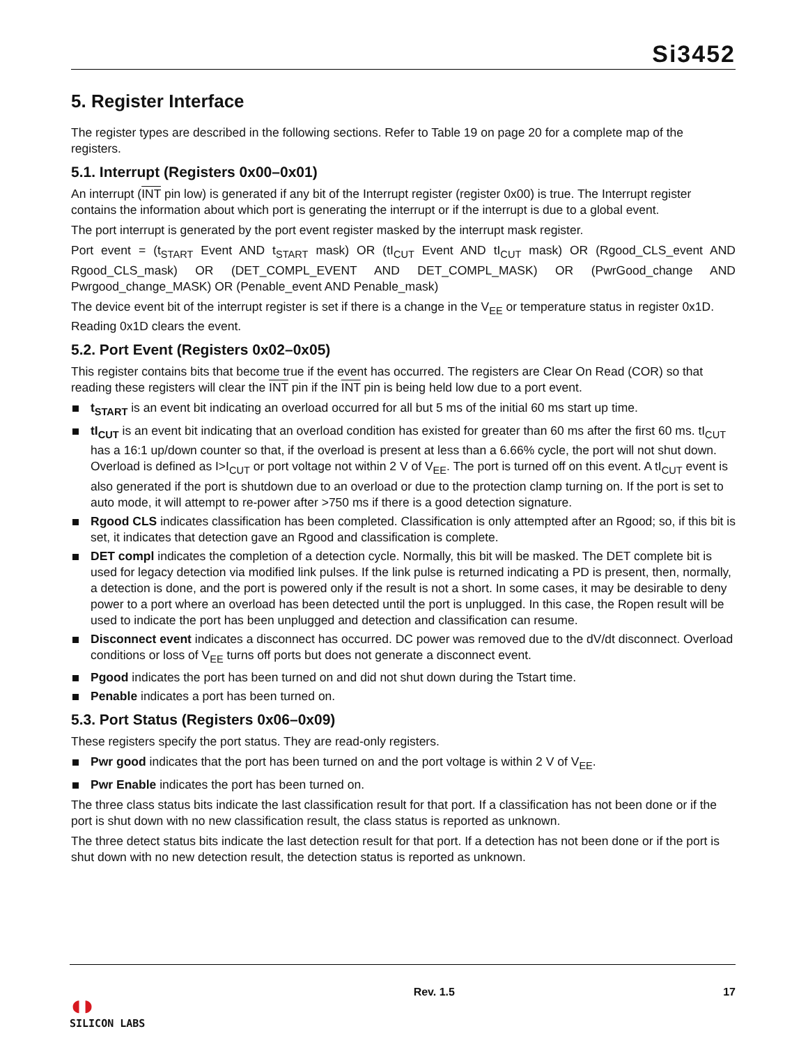Si3452
5. Register Interface
The register types are described in the following sections. Refer to Table 19 on page 20 for a complete map of the registers.
5.1. Interrupt (Registers 0x00–0x01)
An interrupt (INT pin low) is generated if any bit of the Interrupt register (register 0x00) is true. The Interrupt register contains the information about which port is generating the interrupt or if the interrupt is due to a global event.
The port interrupt is generated by the port event register masked by the interrupt mask register.
Port event = (t<sub>START</sub> Event AND t<sub>START</sub> mask) OR (tI<sub>CUT</sub> Event AND tI<sub>CUT</sub> mask) OR (Rgood_CLS_event AND Rgood_CLS_mask) OR (DET_COMPL_EVENT AND DET_COMPL_MASK) OR (PwrGood_change AND Pwrgood_change_MASK) OR (Penable_event AND Penable_mask)
The device event bit of the interrupt register is set if there is a change in the V<sub>EE</sub> or temperature status in register 0x1D. Reading 0x1D clears the event.
5.2. Port Event (Registers 0x02–0x05)
This register contains bits that become true if the event has occurred. The registers are Clear On Read (COR) so that reading these registers will clear the INT pin if the INT pin is being held low due to a port event.
t<sub>START</sub> is an event bit indicating an overload occurred for all but 5 ms of the initial 60 ms start up time.
tI<sub>CUT</sub> is an event bit indicating that an overload condition has existed for greater than 60 ms after the first 60 ms. tI<sub>CUT</sub> has a 16:1 up/down counter so that, if the overload is present at less than a 6.66% cycle, the port will not shut down. Overload is defined as I>I<sub>CUT</sub> or port voltage not within 2 V of V<sub>EE</sub>. The port is turned off on this event. A tI<sub>CUT</sub> event is also generated if the port is shutdown due to an overload or due to the protection clamp turning on. If the port is set to auto mode, it will attempt to re-power after >750 ms if there is a good detection signature.
Rgood CLS indicates classification has been completed. Classification is only attempted after an Rgood; so, if this bit is set, it indicates that detection gave an Rgood and classification is complete.
DET compl indicates the completion of a detection cycle. Normally, this bit will be masked. The DET complete bit is used for legacy detection via modified link pulses. If the link pulse is returned indicating a PD is present, then, normally, a detection is done, and the port is powered only if the result is not a short. In some cases, it may be desirable to deny power to a port where an overload has been detected until the port is unplugged. In this case, the Ropen result will be used to indicate the port has been unplugged and detection and classification can resume.
Disconnect event indicates a disconnect has occurred. DC power was removed due to the dV/dt disconnect. Overload conditions or loss of V<sub>EE</sub> turns off ports but does not generate a disconnect event.
Pgood indicates the port has been turned on and did not shut down during the Tstart time.
Penable indicates a port has been turned on.
5.3. Port Status (Registers 0x06–0x09)
These registers specify the port status. They are read-only registers.
Pwr good indicates that the port has been turned on and the port voltage is within 2 V of V<sub>EE</sub>.
Pwr Enable indicates the port has been turned on.
The three class status bits indicate the last classification result for that port. If a classification has not been done or if the port is shut down with no new classification result, the class status is reported as unknown.
The three detect status bits indicate the last detection result for that port. If a detection has not been done or if the port is shut down with no new detection result, the detection status is reported as unknown.
◖◗
SILICON LABS
Rev. 1.5 17